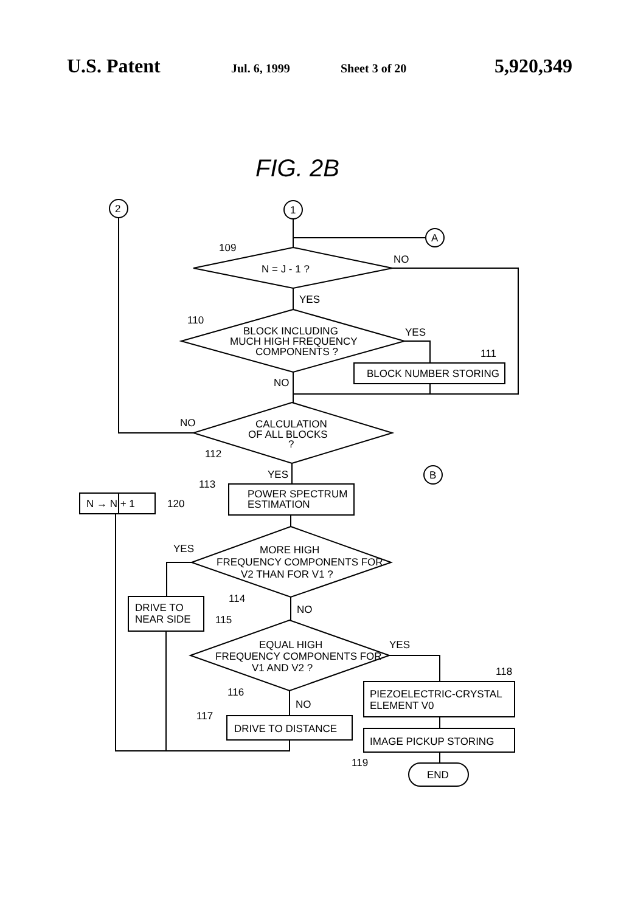U.S. Patent Jul. 6, 1999 Sheet 3 of 20 5,920,349
FIG. 2B
2
1
A
B
109
N = J - 1 ?
NO
YES
110
BLOCK INCLUDING
MUCH HIGH FREQUENCY
COMPONENTS ?
YES
111
BLOCK NUMBER STORING
NO
CALCULATION
OF ALL BLOCKS
?
NO
112
YES
113
POWER SPECTRUM
ESTIMATION
N → N + 1
120
YES
MORE HIGH
FREQUENCY COMPONENTS FOR
V2 THAN FOR V1 ?
114
NO
DRIVE TO
NEAR SIDE
115
EQUAL HIGH
FREQUENCY COMPONENTS FOR
V1 AND V2 ?
YES
118
116
NO
117
DRIVE TO DISTANCE
PIEZOELECTRIC-CRYSTAL
ELEMENT V0
IMAGE PICKUP STORING
119
END